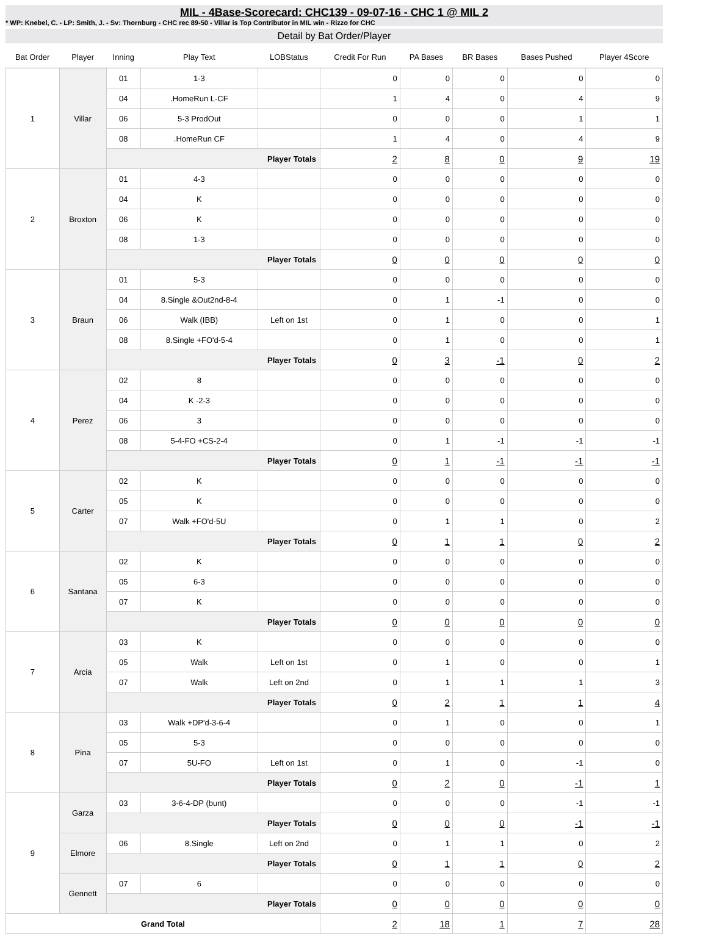MIL - 4Base-Scorecard: CHC139 - 09-07-16 - CHC 1 @ MIL 2
* WP: Knebel, C. - LP: Smith, J. - Sv: Thornburg - CHC rec 89-50 - Villar is Top Contributor in MIL win - Rizzo for CHC
Detail by Bat Order/Player
| Bat Order | Player | Inning | Play Text | LOBStatus | Credit For Run | PA Bases | BR Bases | Bases Pushed | Player 4Score |
| --- | --- | --- | --- | --- | --- | --- | --- | --- | --- |
| 1 | Villar | 01 | 1-3 | | 0 | 0 | 0 | 0 | 0 |
| | | 04 | .HomeRun L-CF | | 1 | 4 | 0 | 4 | 9 |
| | | 06 | 5-3 ProdOut | | 0 | 0 | 0 | 1 | 1 |
| | | 08 | .HomeRun CF | | 1 | 4 | 0 | 4 | 9 |
| | | Player Totals | | | 2 | 8 | 0 | 9 | 19 |
| 2 | Broxton | 01 | 4-3 | | 0 | 0 | 0 | 0 | 0 |
| | | 04 | K | | 0 | 0 | 0 | 0 | 0 |
| | | 06 | K | | 0 | 0 | 0 | 0 | 0 |
| | | 08 | 1-3 | | 0 | 0 | 0 | 0 | 0 |
| | | Player Totals | | | 0 | 0 | 0 | 0 | 0 |
| 3 | Braun | 01 | 5-3 | | 0 | 0 | 0 | 0 | 0 |
| | | 04 | 8.Single &Out2nd-8-4 | | 0 | 1 | -1 | 0 | 0 |
| | | 06 | Walk (IBB) | Left on 1st | 0 | 1 | 0 | 0 | 1 |
| | | 08 | 8.Single +FO'd-5-4 | | 0 | 1 | 0 | 0 | 1 |
| | | Player Totals | | | 0 | 3 | -1 | 0 | 2 |
| 4 | Perez | 02 | 8 | | 0 | 0 | 0 | 0 | 0 |
| | | 04 | K -2-3 | | 0 | 0 | 0 | 0 | 0 |
| | | 06 | 3 | | 0 | 0 | 0 | 0 | 0 |
| | | 08 | 5-4-FO +CS-2-4 | | 0 | 1 | -1 | -1 | -1 |
| | | Player Totals | | | 0 | 1 | -1 | -1 | -1 |
| 5 | Carter | 02 | K | | 0 | 0 | 0 | 0 | 0 |
| | | 05 | K | | 0 | 0 | 0 | 0 | 0 |
| | | 07 | Walk +FO'd-5U | | 0 | 1 | 1 | 0 | 2 |
| | | Player Totals | | | 0 | 1 | 1 | 0 | 2 |
| 6 | Santana | 02 | K | | 0 | 0 | 0 | 0 | 0 |
| | | 05 | 6-3 | | 0 | 0 | 0 | 0 | 0 |
| | | 07 | K | | 0 | 0 | 0 | 0 | 0 |
| | | Player Totals | | | 0 | 0 | 0 | 0 | 0 |
| 7 | Arcia | 03 | K | | 0 | 0 | 0 | 0 | 0 |
| | | 05 | Walk | Left on 1st | 0 | 1 | 0 | 0 | 1 |
| | | 07 | Walk | Left on 2nd | 0 | 1 | 1 | 1 | 3 |
| | | Player Totals | | | 0 | 2 | 1 | 1 | 4 |
| 8 | Pina | 03 | Walk +DP'd-3-6-4 | | 0 | 1 | 0 | 0 | 1 |
| | | 05 | 5-3 | | 0 | 0 | 0 | 0 | 0 |
| | | 07 | 5U-FO | Left on 1st | 0 | 1 | 0 | -1 | 0 |
| | | Player Totals | | | 0 | 2 | 0 | -1 | 1 |
| 9 | Garza | 03 | 3-6-4-DP (bunt) | | 0 | 0 | 0 | -1 | -1 |
| | | Player Totals | | | 0 | 0 | 0 | -1 | -1 |
| | Elmore | 06 | 8.Single | Left on 2nd | 0 | 1 | 1 | 0 | 2 |
| | | Player Totals | | | 0 | 1 | 1 | 0 | 2 |
| | Gennett | 07 | 6 | | 0 | 0 | 0 | 0 | 0 |
| | | Player Totals | | | 0 | 0 | 0 | 0 | 0 |
| Grand Total | | | | | 2 | 18 | 1 | 7 | 28 |